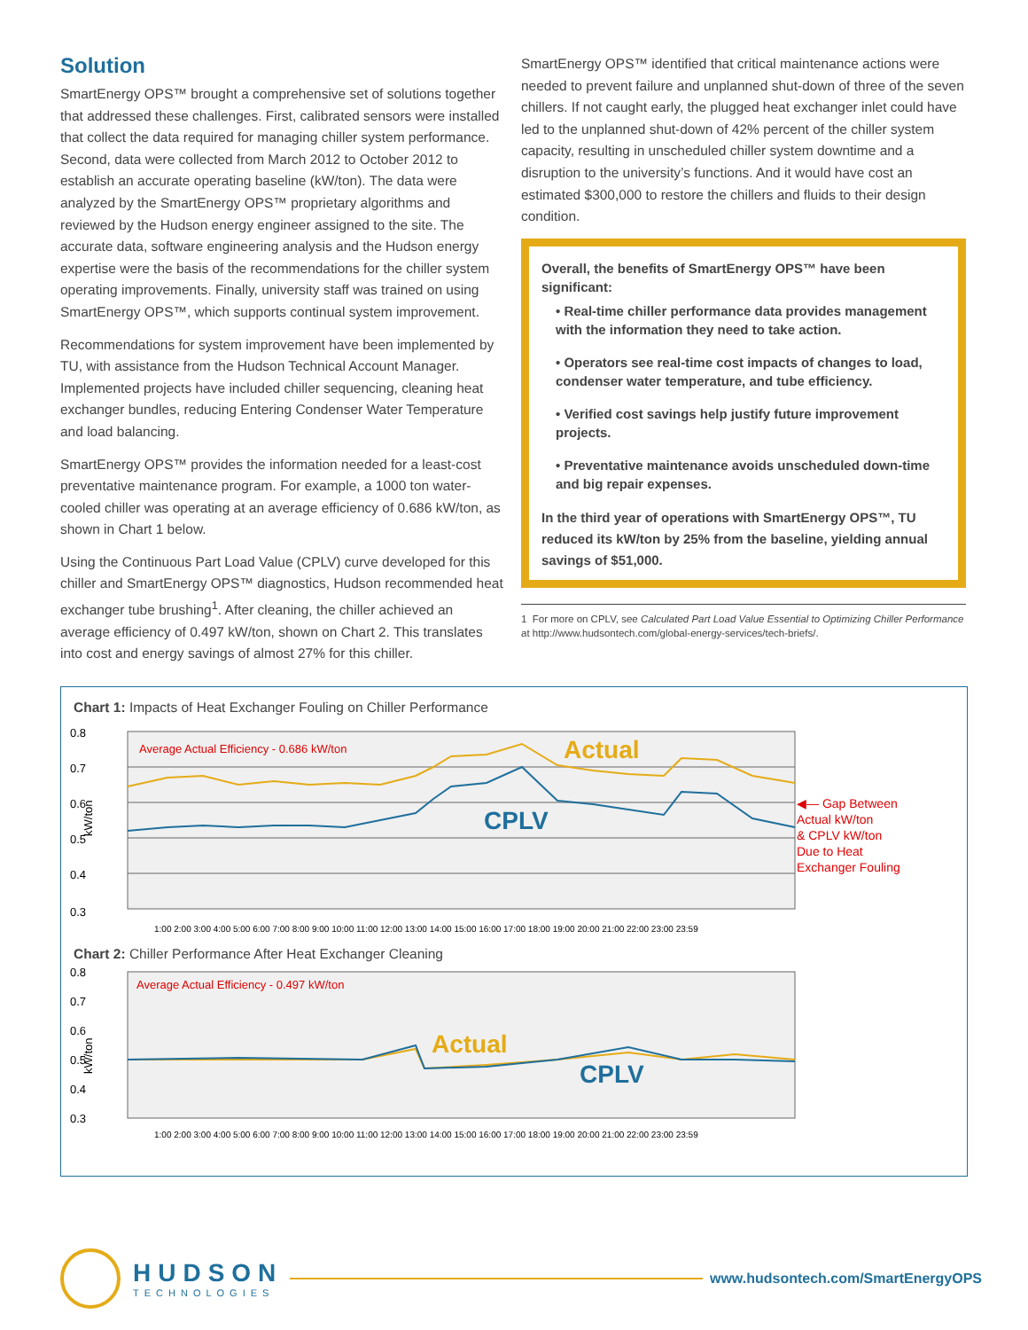Solution
SmartEnergy OPS™ brought a comprehensive set of solutions together that addressed these challenges. First, calibrated sensors were installed that collect the data required for managing chiller system performance. Second, data were collected from March 2012 to October 2012 to establish an accurate operating baseline (kW/ton). The data were analyzed by the SmartEnergy OPS™ proprietary algorithms and reviewed by the Hudson energy engineer assigned to the site. The accurate data, software engineering analysis and the Hudson energy expertise were the basis of the recommendations for the chiller system operating improvements. Finally, university staff was trained on using SmartEnergy OPS™, which supports continual system improvement.
Recommendations for system improvement have been implemented by TU, with assistance from the Hudson Technical Account Manager. Implemented projects have included chiller sequencing, cleaning heat exchanger bundles, reducing Entering Condenser Water Temperature and load balancing.
SmartEnergy OPS™ provides the information needed for a least-cost preventative maintenance program. For example, a 1000 ton water-cooled chiller was operating at an average efficiency of 0.686 kW/ton, as shown in Chart 1 below.
Using the Continuous Part Load Value (CPLV) curve developed for this chiller and SmartEnergy OPS™ diagnostics, Hudson recommended heat exchanger tube brushing<sup>1</sup>. After cleaning, the chiller achieved an average efficiency of 0.497 kW/ton, shown on Chart 2. This translates into cost and energy savings of almost 27% for this chiller.
SmartEnergy OPS™ identified that critical maintenance actions were needed to prevent failure and unplanned shut-down of three of the seven chillers. If not caught early, the plugged heat exchanger inlet could have led to the unplanned shut-down of 42% percent of the chiller system capacity, resulting in unscheduled chiller system downtime and a disruption to the university’s functions. And it would have cost an estimated $300,000 to restore the chillers and fluids to their design condition.
Overall, the benefits of SmartEnergy OPS™ have been significant:
• Real-time chiller performance data provides management with the information they need to take action.
• Operators see real-time cost impacts of changes to load, condenser water temperature, and tube efficiency.
• Verified cost savings help justify future improvement projects.
• Preventative maintenance avoids unscheduled down-time and big repair expenses.
In the third year of operations with SmartEnergy OPS™, TU reduced its kW/ton by 25% from the baseline, yielding annual savings of $51,000.
1 For more on CPLV, see Calculated Part Load Value Essential to Optimizing Chiller Performance at http://www.hudsontech.com/global-energy-services/tech-briefs/.
Chart 1: Impacts of Heat Exchanger Fouling on Chiller Performance
0.8
0.7
0.6
0.5
0.4
0.3
kW/ton
Average Actual Efficiency - 0.686 kW/ton
Actual
CPLV
1:00 2:00 3:00 4:00 5:00 6:00 7:00 8:00 9:00 10:00 11:00 12:00 13:00 14:00 15:00 16:00 17:00 18:00 19:00 20:00 21:00 22:00 23:00 23:59
◀— Gap Between
Actual kW/ton
& CPLV kW/ton
Due to Heat
Exchanger Fouling
Chart 2: Chiller Performance After Heat Exchanger Cleaning
0.8
0.7
0.6
0.5
0.4
0.3
kW/ton
Average Actual Efficiency - 0.497 kW/ton
Actual
CPLV
1:00 2:00 3:00 4:00 5:00 6:00 7:00 8:00 9:00 10:00 11:00 12:00 13:00 14:00 15:00 16:00 17:00 18:00 19:00 20:00 21:00 22:00 23:00 23:59
HUDSON
TECHNOLOGIES
www.hudsontech.com/SmartEnergyOPS